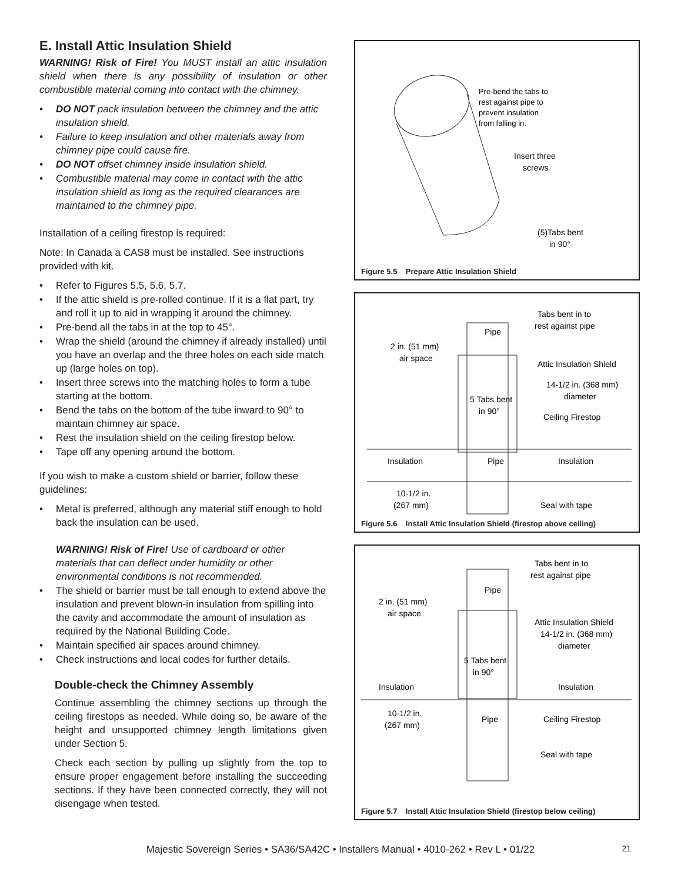E. Install Attic Insulation Shield
WARNING! Risk of Fire! You MUST install an attic insulation shield when there is any possibility of insulation or other combustible material coming into contact with the chimney.
• DO NOT pack insulation between the chimney and the attic insulation shield.
• Failure to keep insulation and other materials away from chimney pipe could cause fire.
• DO NOT offset chimney inside insulation shield.
• Combustible material may come in contact with the attic insulation shield as long as the required clearances are maintained to the chimney pipe.
Installation of a ceiling firestop is required:
Note: In Canada a CAS8 must be installed. See instructions provided with kit.
• Refer to Figures 5.5, 5.6, 5.7.
• If the attic shield is pre-rolled continue. If it is a flat part, try and roll it up to aid in wrapping it around the chimney.
• Pre-bend all the tabs in at the top to 45°.
• Wrap the shield (around the chimney if already installed) until you have an overlap and the three holes on each side match up (large holes on top).
• Insert three screws into the matching holes to form a tube starting at the bottom.
• Bend the tabs on the bottom of the tube inward to 90° to maintain chimney air space.
• Rest the insulation shield on the ceiling firestop below.
• Tape off any opening around the bottom.
If you wish to make a custom shield or barrier, follow these guidelines:
• Metal is preferred, although any material stiff enough to hold back the insulation can be used.
WARNING! Risk of Fire! Use of cardboard or other materials that can deflect under humidity or other environmental conditions is not recommended.
• The shield or barrier must be tall enough to extend above the insulation and prevent blown-in insulation from spilling into the cavity and accommodate the amount of insulation as required by the National Building Code.
• Maintain specified air spaces around chimney.
• Check instructions and local codes for further details.
Double-check the Chimney Assembly
Continue assembling the chimney sections up through the ceiling firestops as needed. While doing so, be aware of the height and unsupported chimney length limitations given under Section 5.
Check each section by pulling up slightly from the top to ensure proper engagement before installing the succeeding sections. If they have been connected correctly, they will not disengage when tested.
Pre-bend the tabs to
rest against pipe to
prevent insulation
from falling in.
Insert three
screws
(5)Tabs bent
in 90°
Figure 5.5 Prepare Attic Insulation Shield
Pipe
Tabs bent in to
rest against pipe
2 in. (51 mm)
air space
Attic Insulation Shield
14-1/2 in. (368 mm)
diameter
5 Tabs bent
in 90°
Ceiling Firestop
Insulation
Pipe
Insulation
10-1/2 in.
(267 mm)
Seal with tape
Figure 5.6 Install Attic Insulation Shield (firestop above ceiling)
Pipe
Tabs bent in to
rest against pipe
2 in. (51 mm)
air space
Attic Insulation Shield
14-1/2 in. (368 mm)
diameter
5 Tabs bent
in 90°
Insulation
Insulation
10-1/2 in.
(267 mm)
Pipe
Ceiling Firestop
Seal with tape
Figure 5.7 Install Attic Insulation Shield (firestop below ceiling)
Majestic Sovereign Series • SA36/SA42C • Installers Manual • 4010-262 • Rev L • 01/22 21